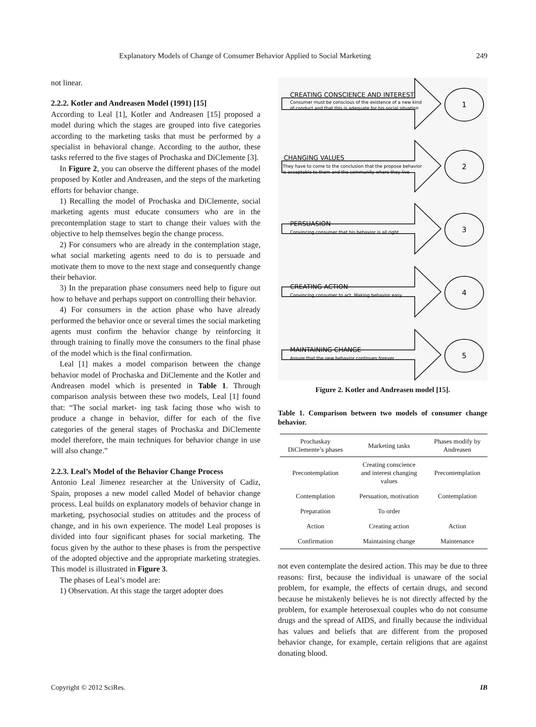Explanatory Models of Change of Consumer Behavior Applied to Social Marketing 249
not linear.
2.2.2. Kotler and Andreasen Model (1991) [15]
According to Leal [1], Kotler and Andreasen [15] proposed a model during which the stages are grouped into five categories according to the marketing tasks that must be performed by a specialist in behavioral change. According to the author, these tasks referred to the five stages of Prochaska and DiClemente [3].
In Figure 2, you can observe the different phases of the model proposed by Kotler and Andreasen, and the steps of the marketing efforts for behavior change.
1) Recalling the model of Prochaska and DiClemente, social marketing agents must educate consumers who are in the precontemplation stage to start to change their values with the objective to help themselves begin the change process.
2) For consumers who are already in the contemplation stage, what social marketing agents need to do is to persuade and motivate them to move to the next stage and consequently change their behavior.
3) In the preparation phase consumers need help to figure out how to behave and perhaps support on controlling their behavior.
4) For consumers in the action phase who have already performed the behavior once or several times the social marketing agents must confirm the behavior change by reinforcing it through training to finally move the consumers to the final phase of the model which is the final confirmation.
Leal [1] makes a model comparison between the change behavior model of Prochaska and DiClemente and the Kotler and Andreasen model which is presented in Table 1. Through comparison analysis between these two models, Leal [1] found that: “The social market- ing task facing those who wish to produce a change in behavior, differ for each of the five categories of the general stages of Prochaska and DiClemente model therefore, the main techniques for behavior change in use will also change.”
2.2.3. Leal’s Model of the Behavior Change Process
Antonio Leal Jimenez researcher at the University of Cadiz, Spain, proposes a new model called Model of behavior change process. Leal builds on explanatory models of behavior change in marketing, psychosocial studies on attitudes and the process of change, and in his own experience. The model Leal proposes is divided into four significant phases for social marketing. The focus given by the author to these phases is from the perspective of the adopted objective and the appropriate marketing strategies. This model is illustrated in Figure 3.
The phases of Leal’s model are:
1) Observation. At this stage the target adopter does
CREATING CONSCIENCE AND INTEREST
CHANGING VALUES
PERSUASION
CREATING ACTION
MAINTAINING CHANGE
Consumer must be conscious of the existence of a new kind
of conduct and that this is adequate for his social situation
They have to come to the conclusion that the propose behavior
is acceptable to them and the community where they live
Convincing consumer that his behavior is all right
Convincing consumer to act. Making behavior easy
Assure that the new behavior continues forever
1
2
3
4
5
Figure 2. Kotler and Andreasen model [15].
Table 1. Comparison between two models of consumer change behavior.
| Prochaskay DiClemente’s phases | Marketing tasks | Phases modify by Andreasen |
| --- | --- | --- |
| Precontemplation | Creating conscience and interest changing values | Precontemplation |
| Contemplation | Persuation, motivation | Contemplation |
| Preparation | To order | |
| Action | Creating action | Action |
| Confirmation | Maintaining change | Maintenance |
not even contemplate the desired action. This may be due to three reasons: first, because the individual is unaware of the social problem, for example, the effects of certain drugs, and second because he mistakenly believes he is not directly affected by the problem, for example heterosexual couples who do not consume drugs and the spread of AIDS, and finally because the individual has values and beliefs that are different from the proposed behavior change, for example, certain religions that are against donating blood.
Copyright © 2012 SciRes. IB